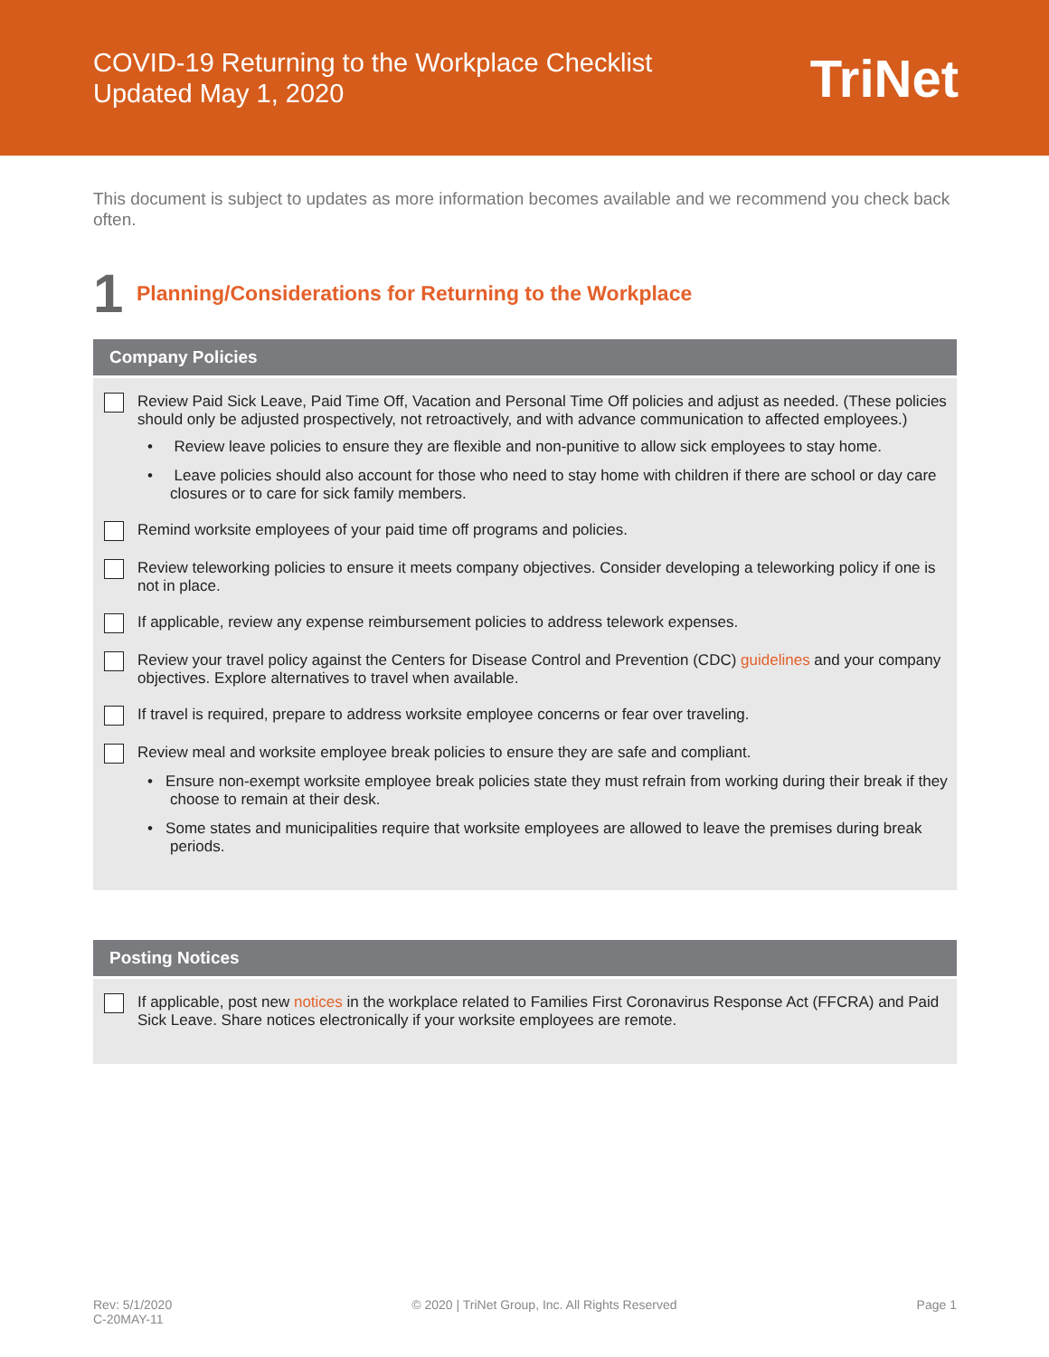COVID-19 Returning to the Workplace Checklist
Updated May 1, 2020
TriNet
This document is subject to updates as more information becomes available and we recommend you check back often.
1
Planning/Considerations for Returning to the Workplace
Company Policies
Review Paid Sick Leave, Paid Time Off, Vacation and Personal Time Off policies and adjust as needed. (These policies should only be adjusted prospectively, not retroactively, and with advance communication to affected employees.)
• Review leave policies to ensure they are flexible and non-punitive to allow sick employees to stay home.
• Leave policies should also account for those who need to stay home with children if there are school or day care closures or to care for sick family members.
Remind worksite employees of your paid time off programs and policies.
Review teleworking policies to ensure it meets company objectives. Consider developing a teleworking policy if one is not in place.
If applicable, review any expense reimbursement policies to address telework expenses.
Review your travel policy against the Centers for Disease Control and Prevention (CDC) guidelines and your company objectives. Explore alternatives to travel when available.
If travel is required, prepare to address worksite employee concerns or fear over traveling.
Review meal and worksite employee break policies to ensure they are safe and compliant.
• Ensure non-exempt worksite employee break policies state they must refrain from working during their break if they choose to remain at their desk.
• Some states and municipalities require that worksite employees are allowed to leave the premises during break periods.
Posting Notices
If applicable, post new notices in the workplace related to Families First Coronavirus Response Act (FFCRA) and Paid Sick Leave. Share notices electronically if your worksite employees are remote.
Rev: 5/1/2020
C-20MAY-11
© 2020 | TriNet Group, Inc. All Rights Reserved
Page 1